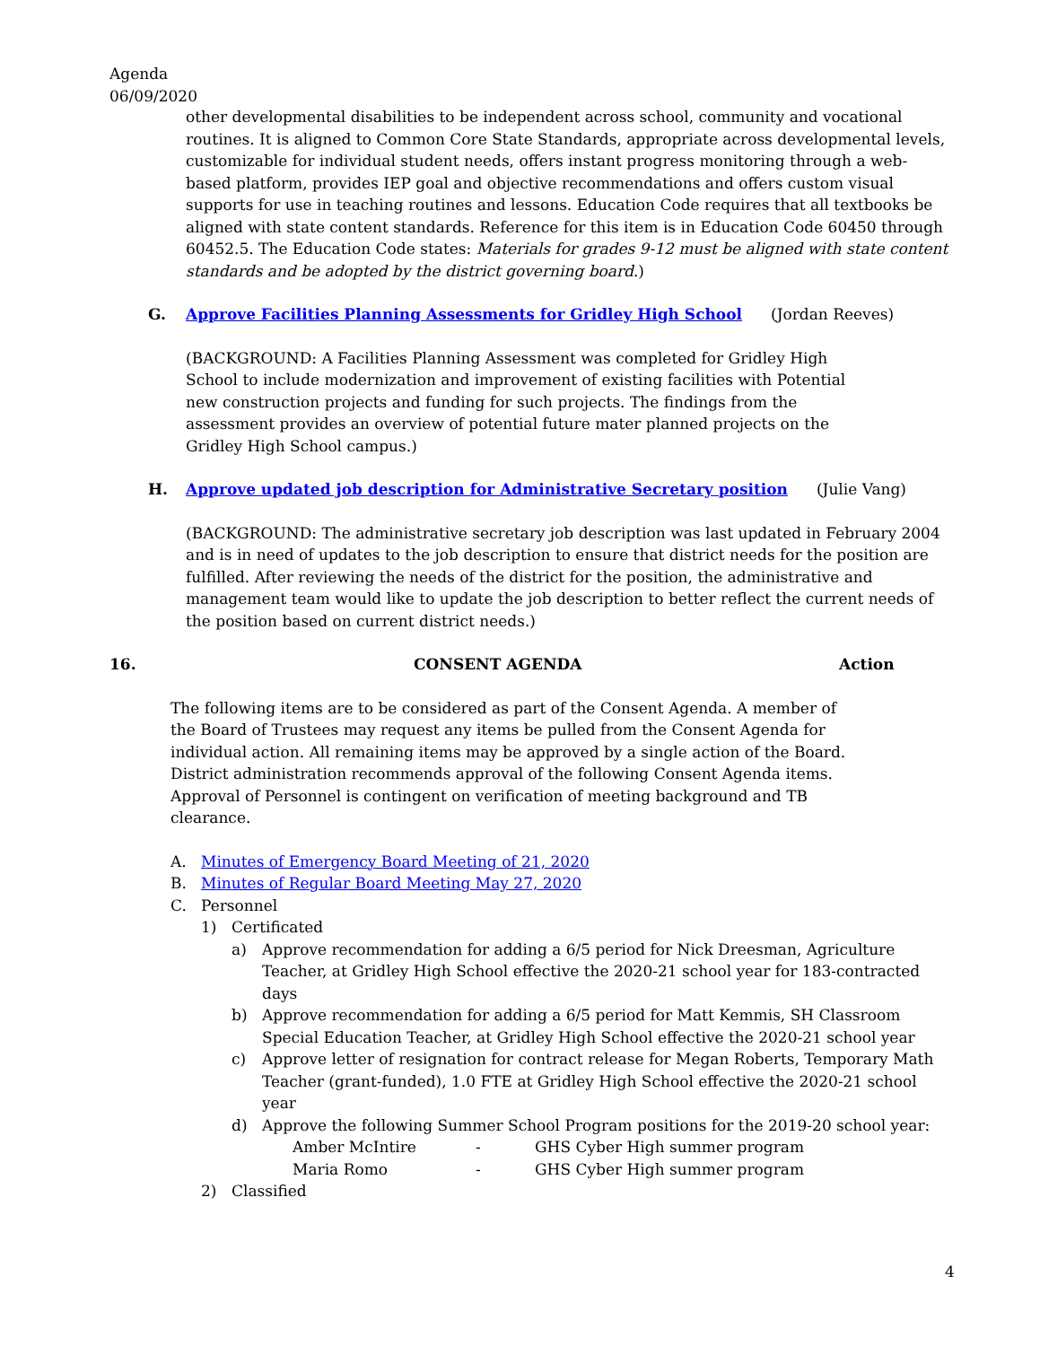Agenda
06/09/2020
other developmental disabilities to be independent across school, community and vocational routines. It is aligned to Common Core State Standards, appropriate across developmental levels, customizable for individual student needs, offers instant progress monitoring through a web-based platform, provides IEP goal and objective recommendations and offers custom visual supports for use in teaching routines and lessons. Education Code requires that all textbooks be aligned with state content standards. Reference for this item is in Education Code 60450 through 60452.5. The Education Code states: Materials for grades 9-12 must be aligned with state content standards and be adopted by the district governing board.)
G. Approve Facilities Planning Assessments for Gridley High School (Jordan Reeves)
(BACKGROUND: A Facilities Planning Assessment was completed for Gridley High School to include modernization and improvement of existing facilities with Potential new construction projects and funding for such projects. The findings from the assessment provides an overview of potential future mater planned projects on the Gridley High School campus.)
H. Approve updated job description for Administrative Secretary position (Julie Vang)
(BACKGROUND: The administrative secretary job description was last updated in February 2004 and is in need of updates to the job description to ensure that district needs for the position are fulfilled. After reviewing the needs of the district for the position, the administrative and management team would like to update the job description to better reflect the current needs of the position based on current district needs.)
16. CONSENT AGENDA Action
The following items are to be considered as part of the Consent Agenda. A member of the Board of Trustees may request any items be pulled from the Consent Agenda for individual action. All remaining items may be approved by a single action of the Board. District administration recommends approval of the following Consent Agenda items. Approval of Personnel is contingent on verification of meeting background and TB clearance.
A. Minutes of Emergency Board Meeting of 21, 2020
B. Minutes of Regular Board Meeting May 27, 2020
C. Personnel
1) Certificated
a) Approve recommendation for adding a 6/5 period for Nick Dreesman, Agriculture Teacher, at Gridley High School effective the 2020-21 school year for 183-contracted days
b) Approve recommendation for adding a 6/5 period for Matt Kemmis, SH Classroom Special Education Teacher, at Gridley High School effective the 2020-21 school year
c) Approve letter of resignation for contract release for Megan Roberts, Temporary Math Teacher (grant-funded), 1.0 FTE at Gridley High School effective the 2020-21 school year
d) Approve the following Summer School Program positions for the 2019-20 school year:
Amber McIntire - GHS Cyber High summer program
Maria Romo - GHS Cyber High summer program
2) Classified
4